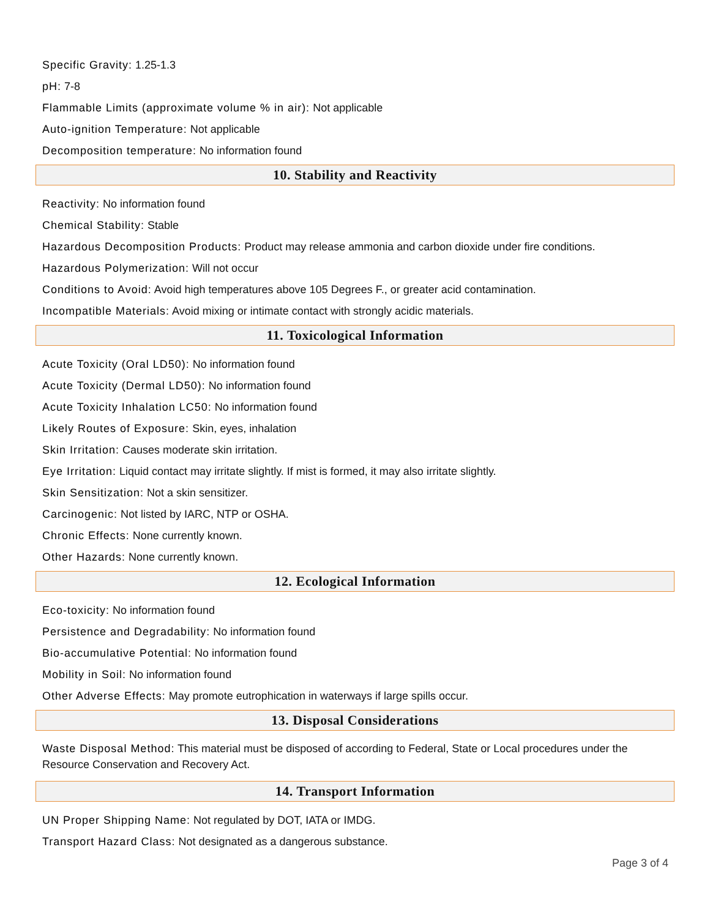Specific Gravity: 1.25-1.3
pH: 7-8
Flammable Limits (approximate volume % in air): Not applicable
Auto-ignition Temperature: Not applicable
Decomposition temperature: No information found
10. Stability and Reactivity
Reactivity: No information found
Chemical Stability: Stable
Hazardous Decomposition Products: Product may release ammonia and carbon dioxide under fire conditions.
Hazardous Polymerization: Will not occur
Conditions to Avoid: Avoid high temperatures above 105 Degrees F., or greater acid contamination.
Incompatible Materials: Avoid mixing or intimate contact with strongly acidic materials.
11. Toxicological Information
Acute Toxicity (Oral LD50): No information found
Acute Toxicity (Dermal LD50): No information found
Acute Toxicity Inhalation LC50: No information found
Likely Routes of Exposure: Skin, eyes, inhalation
Skin Irritation: Causes moderate skin irritation.
Eye Irritation: Liquid contact may irritate slightly. If mist is formed, it may also irritate slightly.
Skin Sensitization: Not a skin sensitizer.
Carcinogenic: Not listed by IARC, NTP or OSHA.
Chronic Effects: None currently known.
Other Hazards: None currently known.
12. Ecological Information
Eco-toxicity: No information found
Persistence and Degradability: No information found
Bio-accumulative Potential: No information found
Mobility in Soil: No information found
Other Adverse Effects: May promote eutrophication in waterways if large spills occur.
13. Disposal Considerations
Waste Disposal Method: This material must be disposed of according to Federal, State or Local procedures under the Resource Conservation and Recovery Act.
14. Transport Information
UN Proper Shipping Name: Not regulated by DOT, IATA or IMDG.
Transport Hazard Class: Not designated as a dangerous substance.
Page 3 of 4